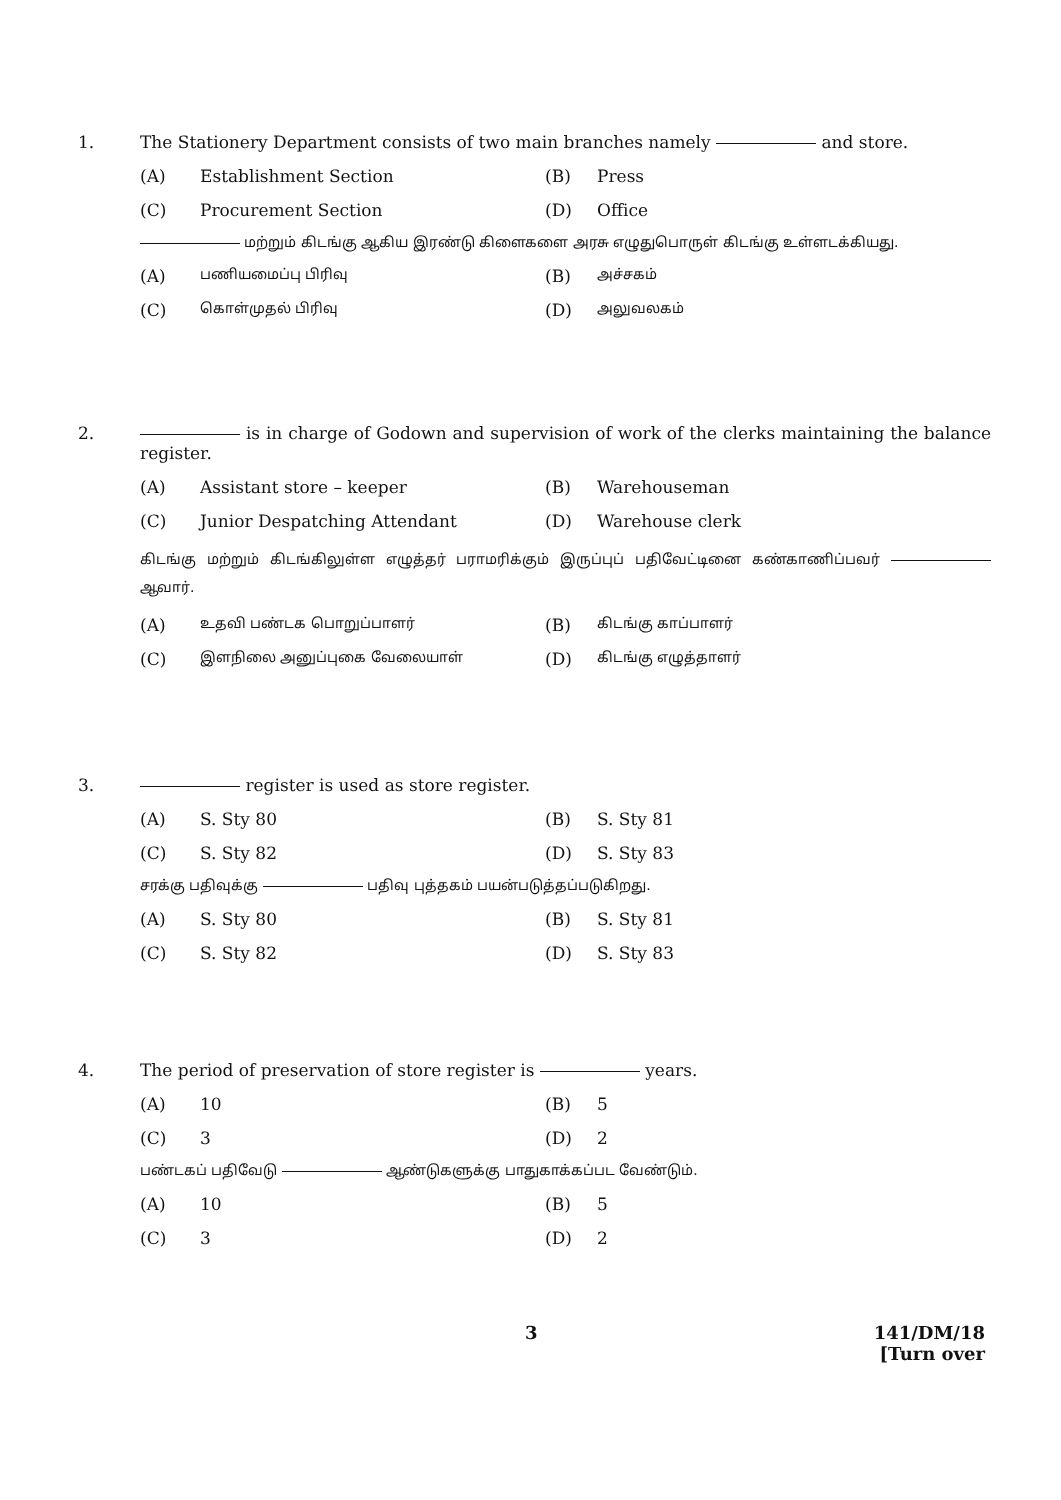1. The Stationery Department consists of two main branches namely and store.
(A)
Establishment Section
(B)
Press
(C)
Procurement Section
(D)
Office
மற்றும் கிடங்கு ஆகிய இரண்டு கிளைகளை அரசு எழுதுபொருள் கிடங்கு உள்ளடக்கியது.
(A)
பணியமைப்பு பிரிவு
(B)
அச்சகம்
(C)
கொள்முதல் பிரிவு
(D)
அலுவலகம்
2. is in charge of Godown and supervision of work of the clerks maintaining the balance register.
(A)
Assistant store – keeper
(B)
Warehouseman
(C)
Junior Despatching Attendant
(D)
Warehouse clerk
கிடங்கு மற்றும் கிடங்கிலுள்ள எழுத்தர் பராமரிக்கும் இருப்புப் பதிவேட்டினை கண்காணிப்பவர் ஆவார்.
(A)
உதவி பண்டக பொறுப்பாளர்
(B)
கிடங்கு காப்பாளர்
(C)
இளநிலை அனுப்புகை வேலையாள்
(D)
கிடங்கு எழுத்தாளர்
3. register is used as store register.
(A)
S. Sty 80
(B)
S. Sty 81
(C)
S. Sty 82
(D)
S. Sty 83
சரக்கு பதிவுக்கு பதிவு புத்தகம் பயன்படுத்தப்படுகிறது.
(A)
S. Sty 80
(B)
S. Sty 81
(C)
S. Sty 82
(D)
S. Sty 83
4. The period of preservation of store register is years.
(A)
10
(B)
5
(C)
3
(D)
2
பண்டகப் பதிவேடு ஆண்டுகளுக்கு பாதுகாக்கப்பட வேண்டும்.
(A)
10
(B)
5
(C)
3
(D)
2
3 141/DM/18
[Turn over